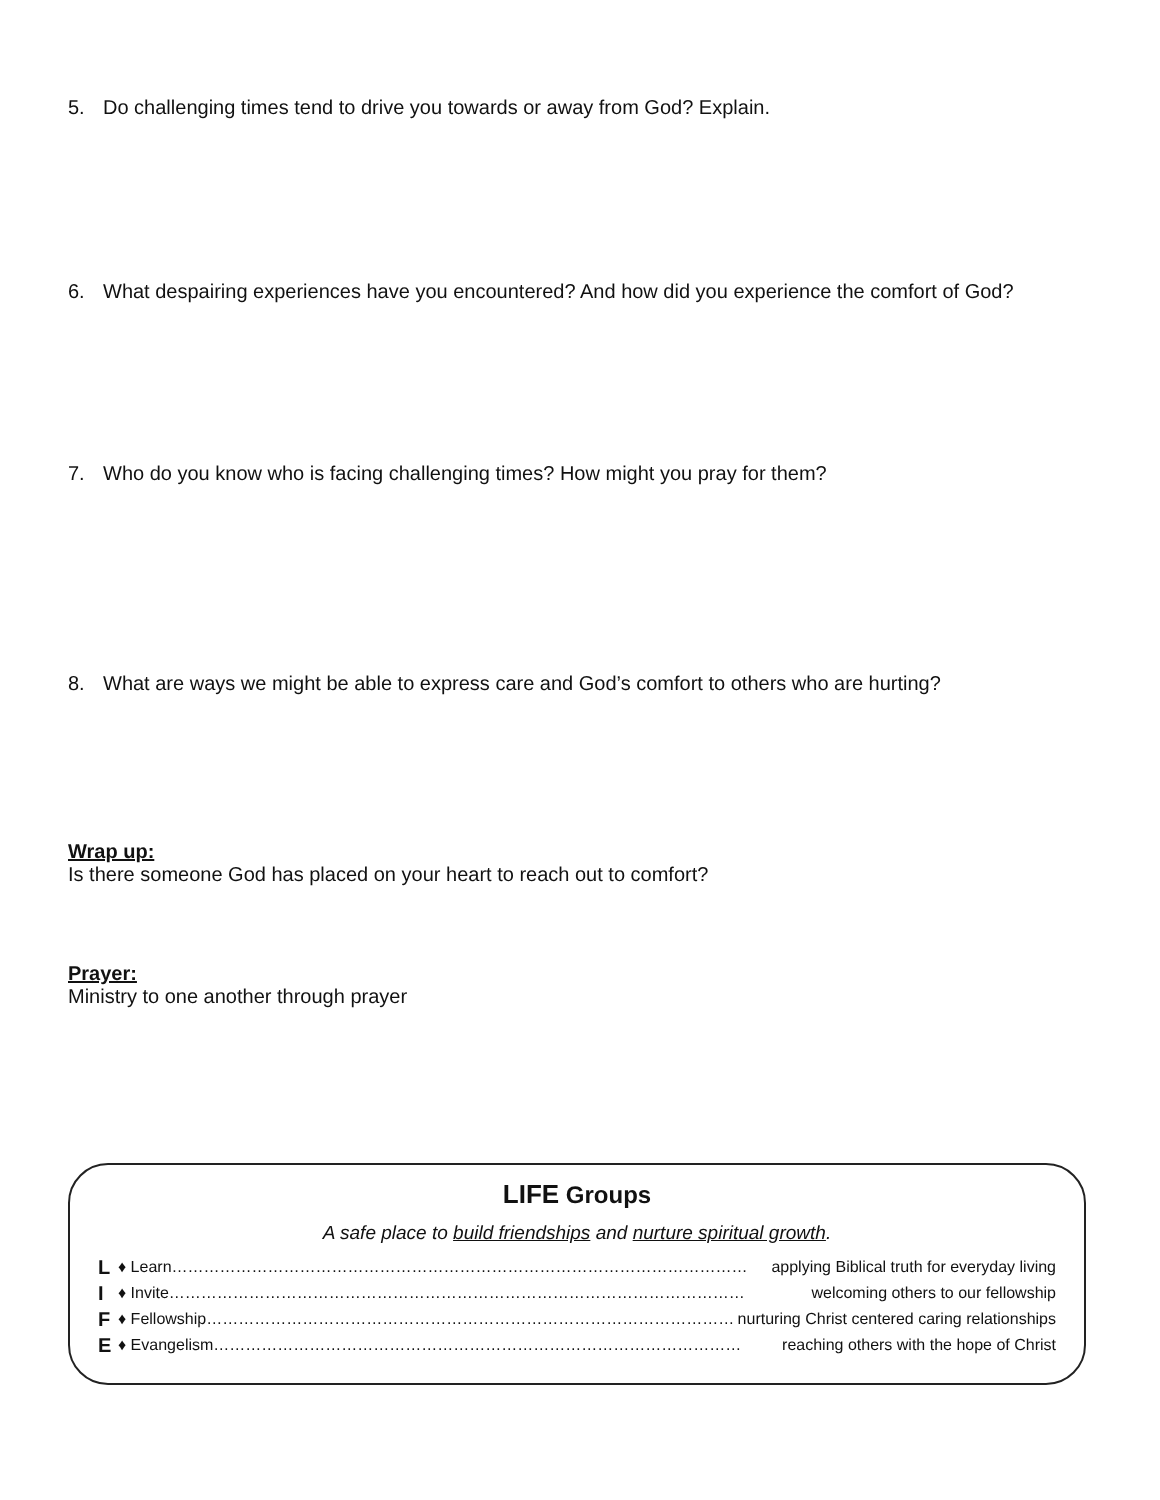5. Do challenging times tend to drive you towards or away from God? Explain.
6. What despairing experiences have you encountered? And how did you experience the comfort of God?
7. Who do you know who is facing challenging times? How might you pray for them?
8. What are ways we might be able to express care and God’s comfort to others who are hurting?
Wrap up:
Is there someone God has placed on your heart to reach out to comfort?
Prayer:
Ministry to one another through prayer
LIFE Groups
A safe place to build friendships and nurture spiritual growth.
L ♦ Learn……………………………………………………………………………………………… applying Biblical truth for everyday living
I ♦ Invite……………………………………………………………………………………………… welcoming others to our fellowship
F ♦ Fellowship……………………………………………………………………………………… nurturing Christ centered caring relationships
E ♦ Evangelism……………………………………………………………………………………… reaching others with the hope of Christ